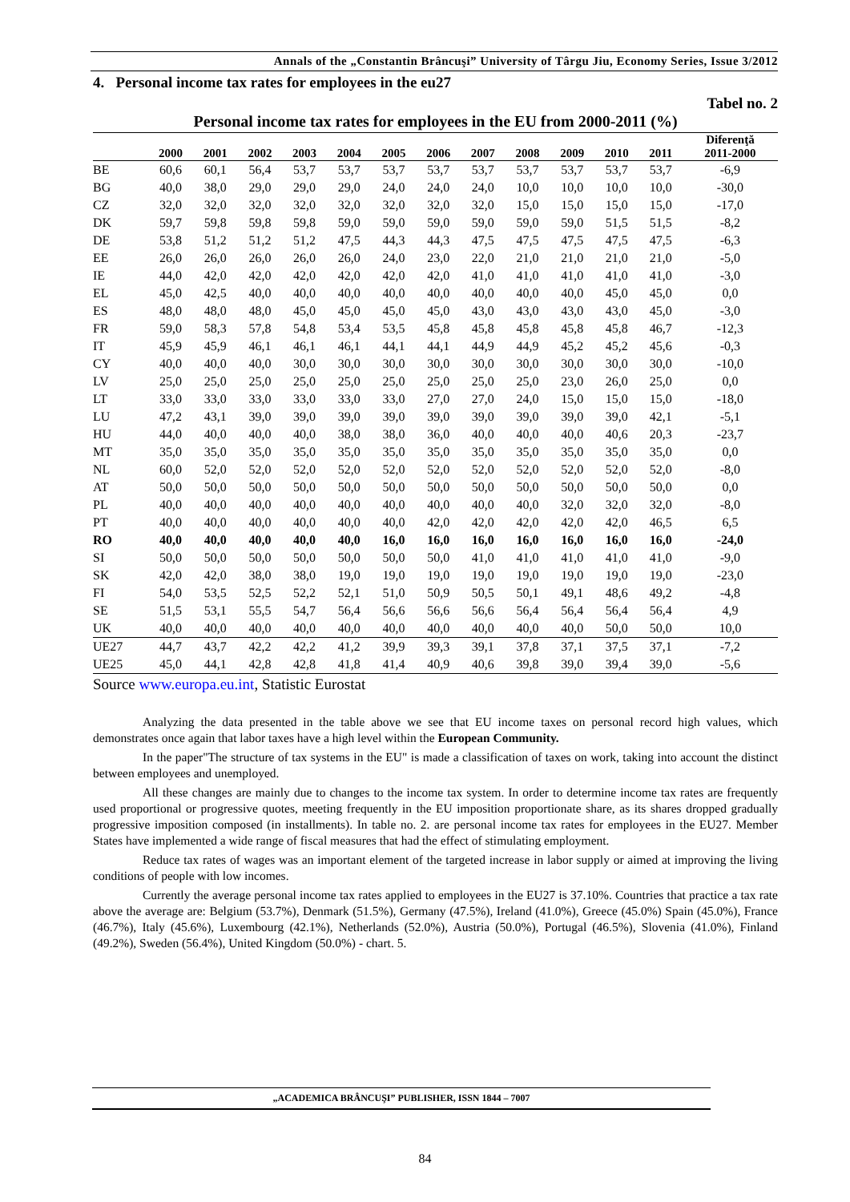Annals of the „Constantin Brâncuşi” University of Târgu Jiu, Economy Series, Issue 3/2012
4. Personal income tax rates for employees in the eu27
Tabel no. 2
Personal income tax rates for employees in the EU from 2000-2011 (%)
| | 2000 | 2001 | 2002 | 2003 | 2004 | 2005 | 2006 | 2007 | 2008 | 2009 | 2010 | 2011 | Diferenţă 2011-2000 |
| --- | --- | --- | --- | --- | --- | --- | --- | --- | --- | --- | --- | --- | --- |
| BE | 60,6 | 60,1 | 56,4 | 53,7 | 53,7 | 53,7 | 53,7 | 53,7 | 53,7 | 53,7 | 53,7 | 53,7 | -6,9 |
| BG | 40,0 | 38,0 | 29,0 | 29,0 | 29,0 | 24,0 | 24,0 | 24,0 | 10,0 | 10,0 | 10,0 | 10,0 | -30,0 |
| CZ | 32,0 | 32,0 | 32,0 | 32,0 | 32,0 | 32,0 | 32,0 | 32,0 | 15,0 | 15,0 | 15,0 | 15,0 | -17,0 |
| DK | 59,7 | 59,8 | 59,8 | 59,8 | 59,0 | 59,0 | 59,0 | 59,0 | 59,0 | 59,0 | 51,5 | 51,5 | -8,2 |
| DE | 53,8 | 51,2 | 51,2 | 51,2 | 47,5 | 44,3 | 44,3 | 47,5 | 47,5 | 47,5 | 47,5 | 47,5 | -6,3 |
| EE | 26,0 | 26,0 | 26,0 | 26,0 | 26,0 | 24,0 | 23,0 | 22,0 | 21,0 | 21,0 | 21,0 | 21,0 | -5,0 |
| IE | 44,0 | 42,0 | 42,0 | 42,0 | 42,0 | 42,0 | 42,0 | 41,0 | 41,0 | 41,0 | 41,0 | 41,0 | -3,0 |
| EL | 45,0 | 42,5 | 40,0 | 40,0 | 40,0 | 40,0 | 40,0 | 40,0 | 40,0 | 40,0 | 45,0 | 45,0 | 0,0 |
| ES | 48,0 | 48,0 | 48,0 | 45,0 | 45,0 | 45,0 | 45,0 | 43,0 | 43,0 | 43,0 | 43,0 | 45,0 | -3,0 |
| FR | 59,0 | 58,3 | 57,8 | 54,8 | 53,4 | 53,5 | 45,8 | 45,8 | 45,8 | 45,8 | 45,8 | 46,7 | -12,3 |
| IT | 45,9 | 45,9 | 46,1 | 46,1 | 46,1 | 44,1 | 44,1 | 44,9 | 44,9 | 45,2 | 45,2 | 45,6 | -0,3 |
| CY | 40,0 | 40,0 | 40,0 | 30,0 | 30,0 | 30,0 | 30,0 | 30,0 | 30,0 | 30,0 | 30,0 | 30,0 | -10,0 |
| LV | 25,0 | 25,0 | 25,0 | 25,0 | 25,0 | 25,0 | 25,0 | 25,0 | 25,0 | 23,0 | 26,0 | 25,0 | 0,0 |
| LT | 33,0 | 33,0 | 33,0 | 33,0 | 33,0 | 33,0 | 27,0 | 27,0 | 24,0 | 15,0 | 15,0 | 15,0 | -18,0 |
| LU | 47,2 | 43,1 | 39,0 | 39,0 | 39,0 | 39,0 | 39,0 | 39,0 | 39,0 | 39,0 | 39,0 | 42,1 | -5,1 |
| HU | 44,0 | 40,0 | 40,0 | 40,0 | 38,0 | 38,0 | 36,0 | 40,0 | 40,0 | 40,0 | 40,6 | 20,3 | -23,7 |
| MT | 35,0 | 35,0 | 35,0 | 35,0 | 35,0 | 35,0 | 35,0 | 35,0 | 35,0 | 35,0 | 35,0 | 35,0 | 0,0 |
| NL | 60,0 | 52,0 | 52,0 | 52,0 | 52,0 | 52,0 | 52,0 | 52,0 | 52,0 | 52,0 | 52,0 | 52,0 | -8,0 |
| AT | 50,0 | 50,0 | 50,0 | 50,0 | 50,0 | 50,0 | 50,0 | 50,0 | 50,0 | 50,0 | 50,0 | 50,0 | 0,0 |
| PL | 40,0 | 40,0 | 40,0 | 40,0 | 40,0 | 40,0 | 40,0 | 40,0 | 40,0 | 32,0 | 32,0 | 32,0 | -8,0 |
| PT | 40,0 | 40,0 | 40,0 | 40,0 | 40,0 | 40,0 | 42,0 | 42,0 | 42,0 | 42,0 | 42,0 | 46,5 | 6,5 |
| RO | 40,0 | 40,0 | 40,0 | 40,0 | 40,0 | 16,0 | 16,0 | 16,0 | 16,0 | 16,0 | 16,0 | 16,0 | -24,0 |
| SI | 50,0 | 50,0 | 50,0 | 50,0 | 50,0 | 50,0 | 50,0 | 41,0 | 41,0 | 41,0 | 41,0 | 41,0 | -9,0 |
| SK | 42,0 | 42,0 | 38,0 | 38,0 | 19,0 | 19,0 | 19,0 | 19,0 | 19,0 | 19,0 | 19,0 | 19,0 | -23,0 |
| FI | 54,0 | 53,5 | 52,5 | 52,2 | 52,1 | 51,0 | 50,9 | 50,5 | 50,1 | 49,1 | 48,6 | 49,2 | -4,8 |
| SE | 51,5 | 53,1 | 55,5 | 54,7 | 56,4 | 56,6 | 56,6 | 56,6 | 56,4 | 56,4 | 56,4 | 56,4 | 4,9 |
| UK | 40,0 | 40,0 | 40,0 | 40,0 | 40,0 | 40,0 | 40,0 | 40,0 | 40,0 | 40,0 | 50,0 | 50,0 | 10,0 |
| UE27 | 44,7 | 43,7 | 42,2 | 42,2 | 41,2 | 39,9 | 39,3 | 39,1 | 37,8 | 37,1 | 37,5 | 37,1 | -7,2 |
| UE25 | 45,0 | 44,1 | 42,8 | 42,8 | 41,8 | 41,4 | 40,9 | 40,6 | 39,8 | 39,0 | 39,4 | 39,0 | -5,6 |
Source www.europa.eu.int, Statistic Eurostat
Analyzing the data presented in the table above we see that EU income taxes on personal record high values, which demonstrates once again that labor taxes have a high level within the European Community.
In the paper"The structure of tax systems in the EU" is made a classification of taxes on work, taking into account the distinct between employees and unemployed.
All these changes are mainly due to changes to the income tax system. In order to determine income tax rates are frequently used proportional or progressive quotes, meeting frequently in the EU imposition proportionate share, as its shares dropped gradually progressive imposition composed (in installments). In table no. 2. are personal income tax rates for employees in the EU27. Member States have implemented a wide range of fiscal measures that had the effect of stimulating employment.
Reduce tax rates of wages was an important element of the targeted increase in labor supply or aimed at improving the living conditions of people with low incomes.
Currently the average personal income tax rates applied to employees in the EU27 is 37.10%. Countries that practice a tax rate above the average are: Belgium (53.7%), Denmark (51.5%), Germany (47.5%), Ireland (41.0%), Greece (45.0%) Spain (45.0%), France (46.7%), Italy (45.6%), Luxembourg (42.1%), Netherlands (52.0%), Austria (50.0%), Portugal (46.5%), Slovenia (41.0%), Finland (49.2%), Sweden (56.4%), United Kingdom (50.0%) - chart. 5.
„ACADEMICA BRÂNCUŞI” PUBLISHER, ISSN 1844 – 7007
84